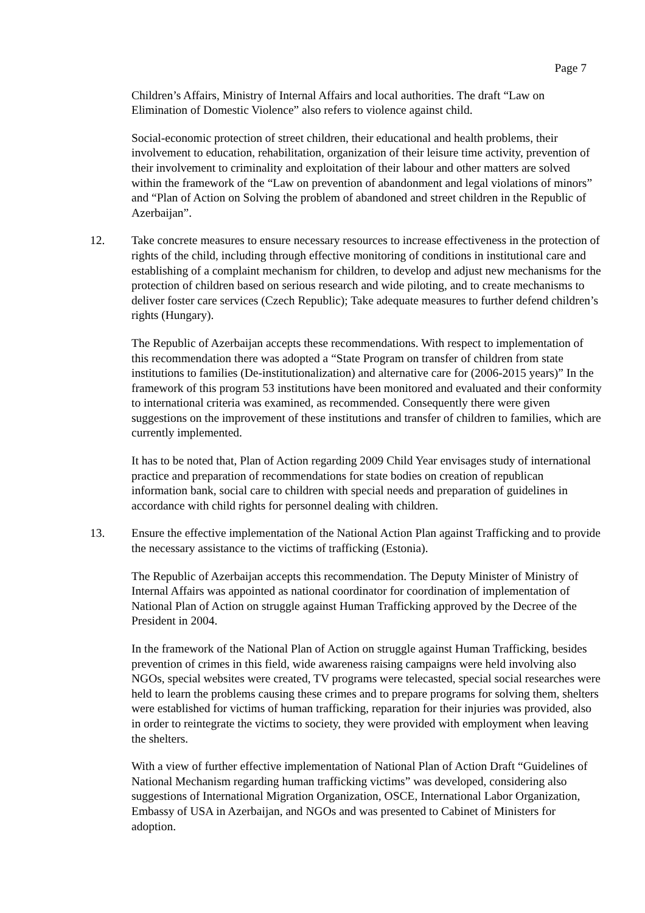Page 7
Children’s Affairs, Ministry of Internal Affairs and local authorities. The draft “Law on Elimination of Domestic Violence” also refers to violence against child.
Social-economic protection of street children, their educational and health problems, their involvement to education, rehabilitation, organization of their leisure time activity, prevention of their involvement to criminality and exploitation of their labour and other matters are solved within the framework of the “Law on prevention of abandonment and legal violations of minors” and “Plan of Action on Solving the problem of abandoned and street children in the Republic of Azerbaijan”.
12. Take concrete measures to ensure necessary resources to increase effectiveness in the protection of rights of the child, including through effective monitoring of conditions in institutional care and establishing of a complaint mechanism for children, to develop and adjust new mechanisms for the protection of children based on serious research and wide piloting, and to create mechanisms to deliver foster care services (Czech Republic); Take adequate measures to further defend children’s rights (Hungary).
The Republic of Azerbaijan accepts these recommendations. With respect to implementation of this recommendation there was adopted a “State Program on transfer of children from state institutions to families (De-institutionalization) and alternative care for (2006-2015 years)” In the framework of this program 53 institutions have been monitored and evaluated and their conformity to international criteria was examined, as recommended. Consequently there were given suggestions on the improvement of these institutions and transfer of children to families, which are currently implemented.
It has to be noted that, Plan of Action regarding 2009 Child Year envisages study of international practice and preparation of recommendations for state bodies on creation of republican information bank, social care to children with special needs and preparation of guidelines in accordance with child rights for personnel dealing with children.
13. Ensure the effective implementation of the National Action Plan against Trafficking and to provide the necessary assistance to the victims of trafficking (Estonia).
The Republic of Azerbaijan accepts this recommendation. The Deputy Minister of Ministry of Internal Affairs was appointed as national coordinator for coordination of implementation of National Plan of Action on struggle against Human Trafficking approved by the Decree of the President in 2004.
In the framework of the National Plan of Action on struggle against Human Trafficking, besides prevention of crimes in this field, wide awareness raising campaigns were held involving also NGOs, special websites were created, TV programs were telecasted, special social researches were held to learn the problems causing these crimes and to prepare programs for solving them, shelters were established for victims of human trafficking, reparation for their injuries was provided, also in order to reintegrate the victims to society, they were provided with employment when leaving the shelters.
With a view of further effective implementation of National Plan of Action Draft “Guidelines of National Mechanism regarding human trafficking victims” was developed, considering also suggestions of International Migration Organization, OSCE, International Labor Organization, Embassy of USA in Azerbaijan, and NGOs and was presented to Cabinet of Ministers for adoption.